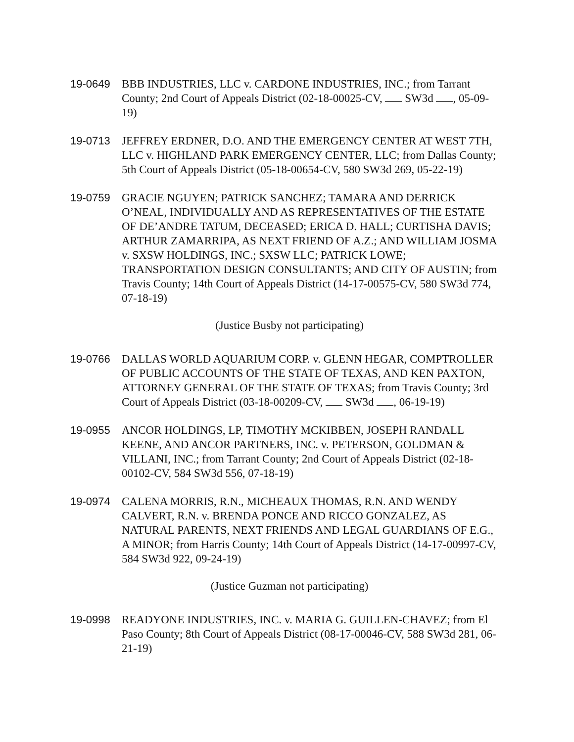19-0649 BBB INDUSTRIES, LLC v. CARDONE INDUSTRIES, INC.; from Tarrant County; 2nd Court of Appeals District (02-18-00025-CV, SW3d , 05-09-19)
19-0713 JEFFREY ERDNER, D.O. AND THE EMERGENCY CENTER AT WEST 7TH, LLC v. HIGHLAND PARK EMERGENCY CENTER, LLC; from Dallas County; 5th Court of Appeals District (05-18-00654-CV, 580 SW3d 269, 05-22-19)
19-0759 GRACIE NGUYEN; PATRICK SANCHEZ; TAMARA AND DERRICK O’NEAL, INDIVIDUALLY AND AS REPRESENTATIVES OF THE ESTATE OF DE’ANDRE TATUM, DECEASED; ERICA D. HALL; CURTISHA DAVIS; ARTHUR ZAMARRIPA, AS NEXT FRIEND OF A.Z.; AND WILLIAM JOSMA v. SXSW HOLDINGS, INC.; SXSW LLC; PATRICK LOWE; TRANSPORTATION DESIGN CONSULTANTS; AND CITY OF AUSTIN; from Travis County; 14th Court of Appeals District (14-17-00575-CV, 580 SW3d 774, 07-18-19)
(Justice Busby not participating)
19-0766 DALLAS WORLD AQUARIUM CORP. v. GLENN HEGAR, COMPTROLLER OF PUBLIC ACCOUNTS OF THE STATE OF TEXAS, AND KEN PAXTON, ATTORNEY GENERAL OF THE STATE OF TEXAS; from Travis County; 3rd Court of Appeals District (03-18-00209-CV, SW3d , 06-19-19)
19-0955 ANCOR HOLDINGS, LP, TIMOTHY MCKIBBEN, JOSEPH RANDALL KEENE, AND ANCOR PARTNERS, INC. v. PETERSON, GOLDMAN & VILLANI, INC.; from Tarrant County; 2nd Court of Appeals District (02-18-00102-CV, 584 SW3d 556, 07-18-19)
19-0974 CALENA MORRIS, R.N., MICHEAUX THOMAS, R.N. AND WENDY CALVERT, R.N. v. BRENDA PONCE AND RICCO GONZALEZ, AS NATURAL PARENTS, NEXT FRIENDS AND LEGAL GUARDIANS OF E.G., A MINOR; from Harris County; 14th Court of Appeals District (14-17-00997-CV, 584 SW3d 922, 09-24-19)
(Justice Guzman not participating)
19-0998 READYONE INDUSTRIES, INC. v. MARIA G. GUILLEN-CHAVEZ; from El Paso County; 8th Court of Appeals District (08-17-00046-CV, 588 SW3d 281, 06-21-19)